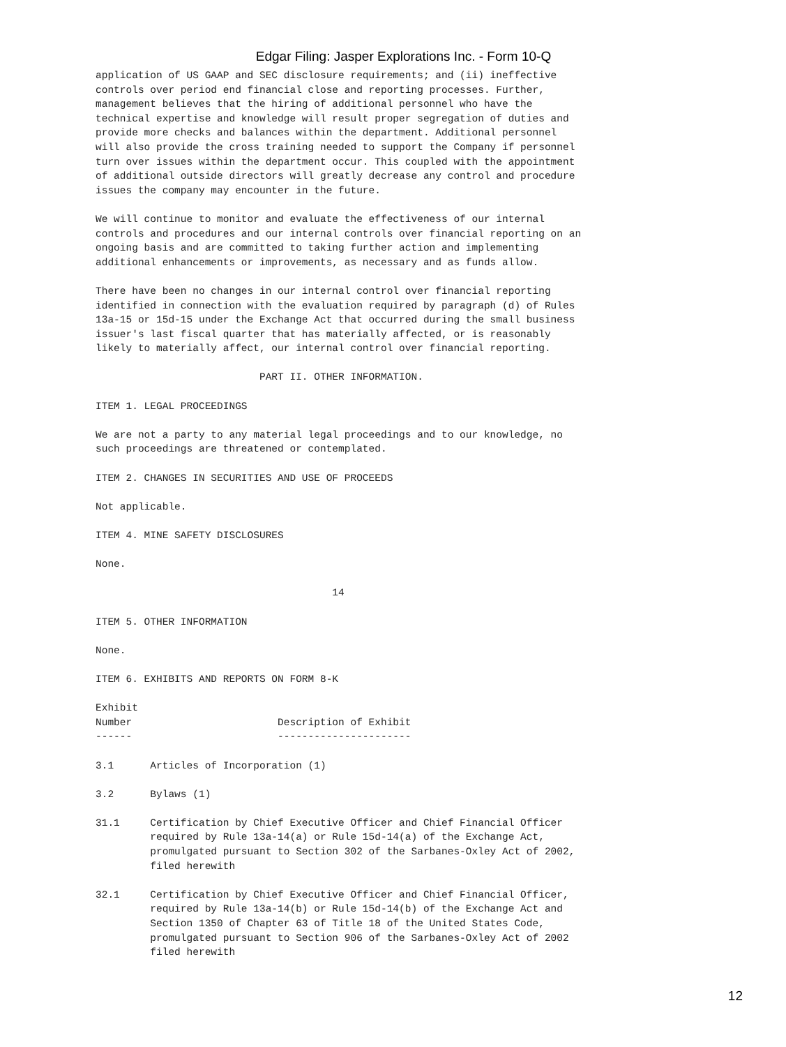Edgar Filing: Jasper Explorations Inc. - Form 10-Q
application of US GAAP and SEC disclosure requirements; and (ii) ineffective
controls over period end financial close and reporting processes. Further,
management believes that the hiring of additional personnel who have the
technical expertise and knowledge will result proper segregation of duties and
provide more checks and balances within the department. Additional personnel
will also provide the cross training needed to support the Company if personnel
turn over issues within the department occur. This coupled with the appointment
of additional outside directors will greatly decrease any control and procedure
issues the company may encounter in the future.

We will continue to monitor and evaluate the effectiveness of our internal
controls and procedures and our internal controls over financial reporting on an
ongoing basis and are committed to taking further action and implementing
additional enhancements or improvements, as necessary and as funds allow.

There have been no changes in our internal control over financial reporting
identified in connection with the evaluation required by paragraph (d) of Rules
13a-15 or 15d-15 under the Exchange Act that occurred during the small business
issuer's last fiscal quarter that has materially affected, or is reasonably
likely to materially affect, our internal control over financial reporting.

                           PART II. OTHER INFORMATION.

ITEM 1. LEGAL PROCEEDINGS

We are not a party to any material legal proceedings and to our knowledge, no
such proceedings are threatened or contemplated.

ITEM 2. CHANGES IN SECURITIES AND USE OF PROCEEDS

Not applicable.

ITEM 4. MINE SAFETY DISCLOSURES

None.

                                       14

ITEM 5. OTHER INFORMATION

None.

ITEM 6. EXHIBITS AND REPORTS ON FORM 8-K

Exhibit
Number                        Description of Exhibit
------                        ----------------------

3.1      Articles of Incorporation (1)

3.2      Bylaws (1)

31.1     Certification by Chief Executive Officer and Chief Financial Officer
         required by Rule 13a-14(a) or Rule 15d-14(a) of the Exchange Act,
         promulgated pursuant to Section 302 of the Sarbanes-Oxley Act of 2002,
         filed herewith

32.1     Certification by Chief Executive Officer and Chief Financial Officer,
         required by Rule 13a-14(b) or Rule 15d-14(b) of the Exchange Act and
         Section 1350 of Chapter 63 of Title 18 of the United States Code,
         promulgated pursuant to Section 906 of the Sarbanes-Oxley Act of 2002
         filed herewith
12